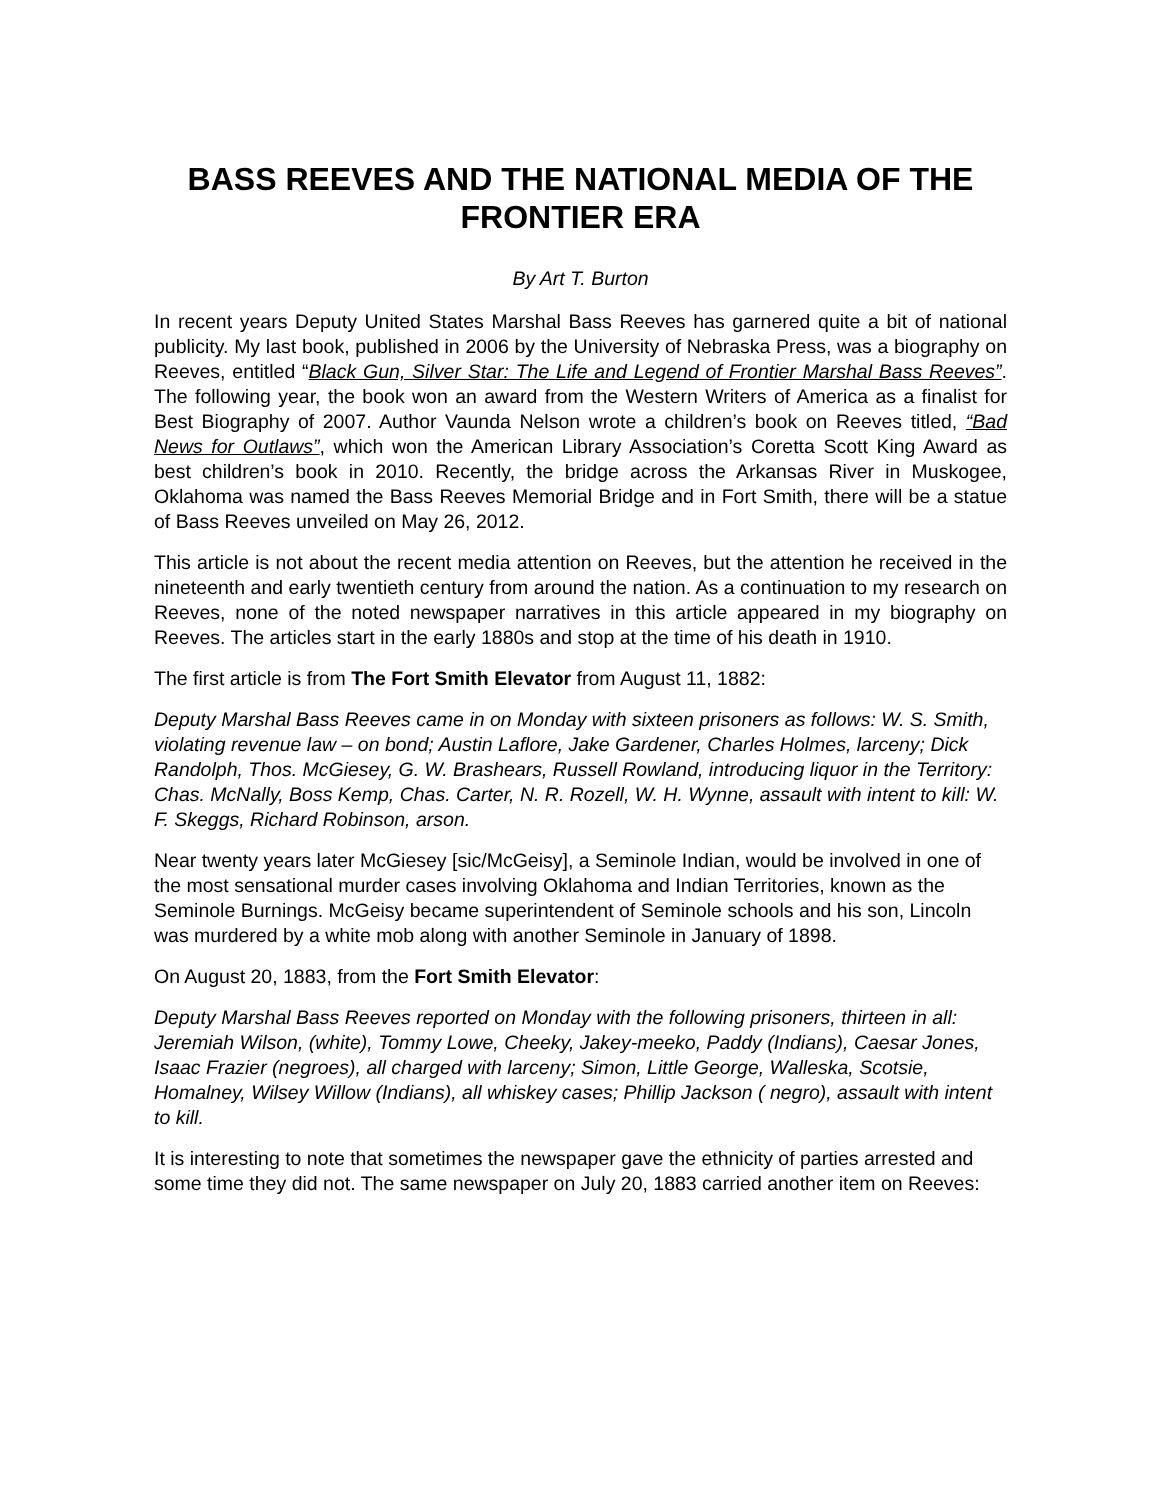BASS REEVES AND THE NATIONAL MEDIA OF THE FRONTIER ERA
By Art T. Burton
In recent years Deputy United States Marshal Bass Reeves has garnered quite a bit of national publicity. My last book, published in 2006 by the University of Nebraska Press, was a biography on Reeves, entitled “Black Gun, Silver Star: The Life and Legend of Frontier Marshal Bass Reeves”. The following year, the book won an award from the Western Writers of America as a finalist for Best Biography of 2007. Author Vaunda Nelson wrote a children’s book on Reeves titled, “Bad News for Outlaws”, which won the American Library Association’s Coretta Scott King Award as best children’s book in 2010. Recently, the bridge across the Arkansas River in Muskogee, Oklahoma was named the Bass Reeves Memorial Bridge and in Fort Smith, there will be a statue of Bass Reeves unveiled on May 26, 2012.
This article is not about the recent media attention on Reeves, but the attention he received in the nineteenth and early twentieth century from around the nation. As a continuation to my research on Reeves, none of the noted newspaper narratives in this article appeared in my biography on Reeves. The articles start in the early 1880s and stop at the time of his death in 1910.
The first article is from The Fort Smith Elevator from August 11, 1882:
Deputy Marshal Bass Reeves came in on Monday with sixteen prisoners as follows: W. S. Smith, violating revenue law – on bond; Austin Laflore, Jake Gardener, Charles Holmes, larceny; Dick Randolph, Thos. McGiesey, G. W. Brashears, Russell Rowland, introducing liquor in the Territory: Chas. McNally, Boss Kemp, Chas. Carter, N. R. Rozell, W. H. Wynne, assault with intent to kill: W. F. Skeggs, Richard Robinson, arson.
Near twenty years later McGiesey [sic/McGeisy], a Seminole Indian, would be involved in one of the most sensational murder cases involving Oklahoma and Indian Territories, known as the Seminole Burnings. McGeisy became superintendent of Seminole schools and his son, Lincoln was murdered by a white mob along with another Seminole in January of 1898.
On August 20, 1883, from the Fort Smith Elevator:
Deputy Marshal Bass Reeves reported on Monday with the following prisoners, thirteen in all: Jeremiah Wilson, (white), Tommy Lowe, Cheeky, Jakey-meeko, Paddy (Indians), Caesar Jones, Isaac Frazier (negroes), all charged with larceny; Simon, Little George, Walleska, Scotsie, Homalney, Wilsey Willow (Indians), all whiskey cases; Phillip Jackson ( negro), assault with intent to kill.
It is interesting to note that sometimes the newspaper gave the ethnicity of parties arrested and some time they did not. The same newspaper on July 20, 1883 carried another item on Reeves: